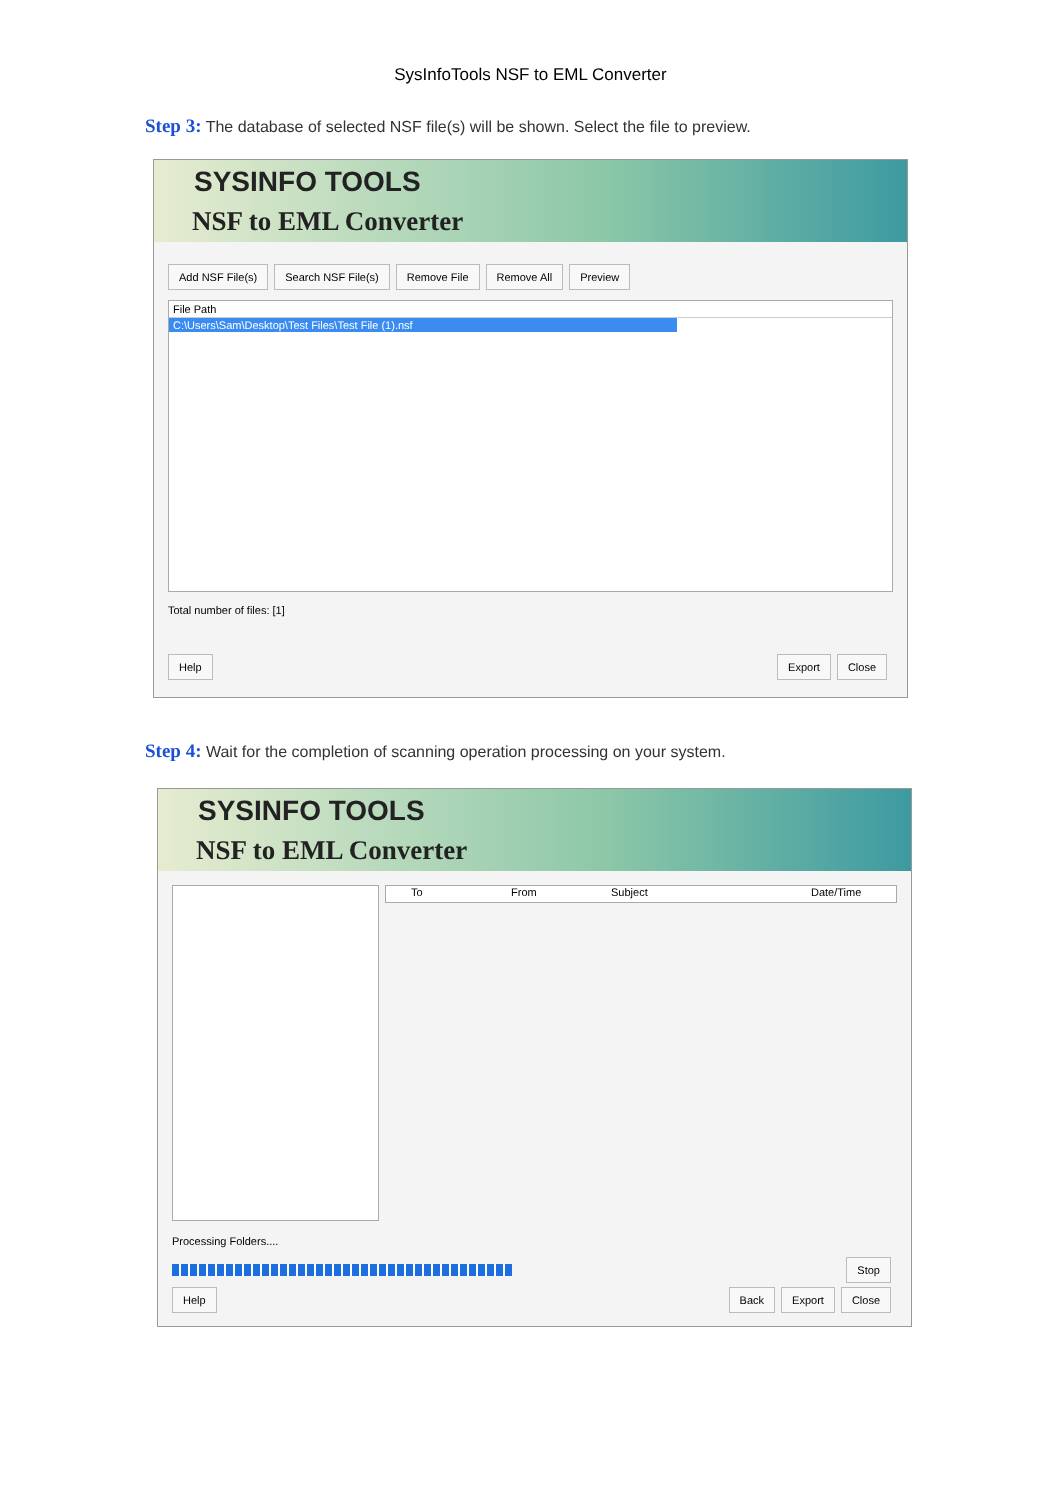SysInfoTools NSF to EML Converter
Step 3: The database of selected NSF file(s) will be shown. Select the file to preview.
SYSINFO TOOLS
NSF to EML Converter
Add NSF File(s) Search NSF File(s) Remove File Remove All Preview
File Path
C:\Users\Sam\Desktop\Test Files\Test File (1).nsf
Total number of files: [1]
Help Export Close
Step 4: Wait for the completion of scanning operation processing on your system.
SYSINFO TOOLS
NSF to EML Converter
To From Subject Date/Time
Processing Folders....
Stop
Help Back Export Close